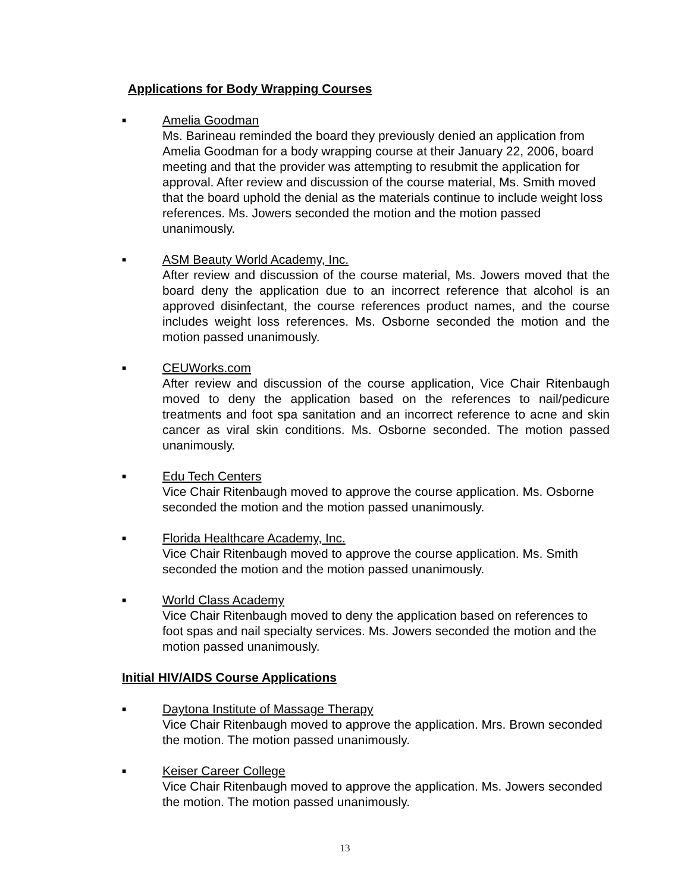Applications for Body Wrapping Courses
■
Amelia Goodman
Ms. Barineau reminded the board they previously denied an application from Amelia Goodman for a body wrapping course at their January 22, 2006, board meeting and that the provider was attempting to resubmit the application for approval. After review and discussion of the course material, Ms. Smith moved that the board uphold the denial as the materials continue to include weight loss references. Ms. Jowers seconded the motion and the motion passed unanimously.
■
ASM Beauty World Academy, Inc.
After review and discussion of the course material, Ms. Jowers moved that the board deny the application due to an incorrect reference that alcohol is an approved disinfectant, the course references product names, and the course includes weight loss references. Ms. Osborne seconded the motion and the motion passed unanimously.
■
CEUWorks.com
After review and discussion of the course application, Vice Chair Ritenbaugh moved to deny the application based on the references to nail/pedicure treatments and foot spa sanitation and an incorrect reference to acne and skin cancer as viral skin conditions. Ms. Osborne seconded. The motion passed unanimously.
■
Edu Tech Centers
Vice Chair Ritenbaugh moved to approve the course application. Ms. Osborne seconded the motion and the motion passed unanimously.
■
Florida Healthcare Academy, Inc.
Vice Chair Ritenbaugh moved to approve the course application. Ms. Smith seconded the motion and the motion passed unanimously.
■
World Class Academy
Vice Chair Ritenbaugh moved to deny the application based on references to foot spas and nail specialty services. Ms. Jowers seconded the motion and the motion passed unanimously.
Initial HIV/AIDS Course Applications
■
Daytona Institute of Massage Therapy
Vice Chair Ritenbaugh moved to approve the application. Mrs. Brown seconded the motion. The motion passed unanimously.
■
Keiser Career College
Vice Chair Ritenbaugh moved to approve the application. Ms. Jowers seconded the motion. The motion passed unanimously.
13